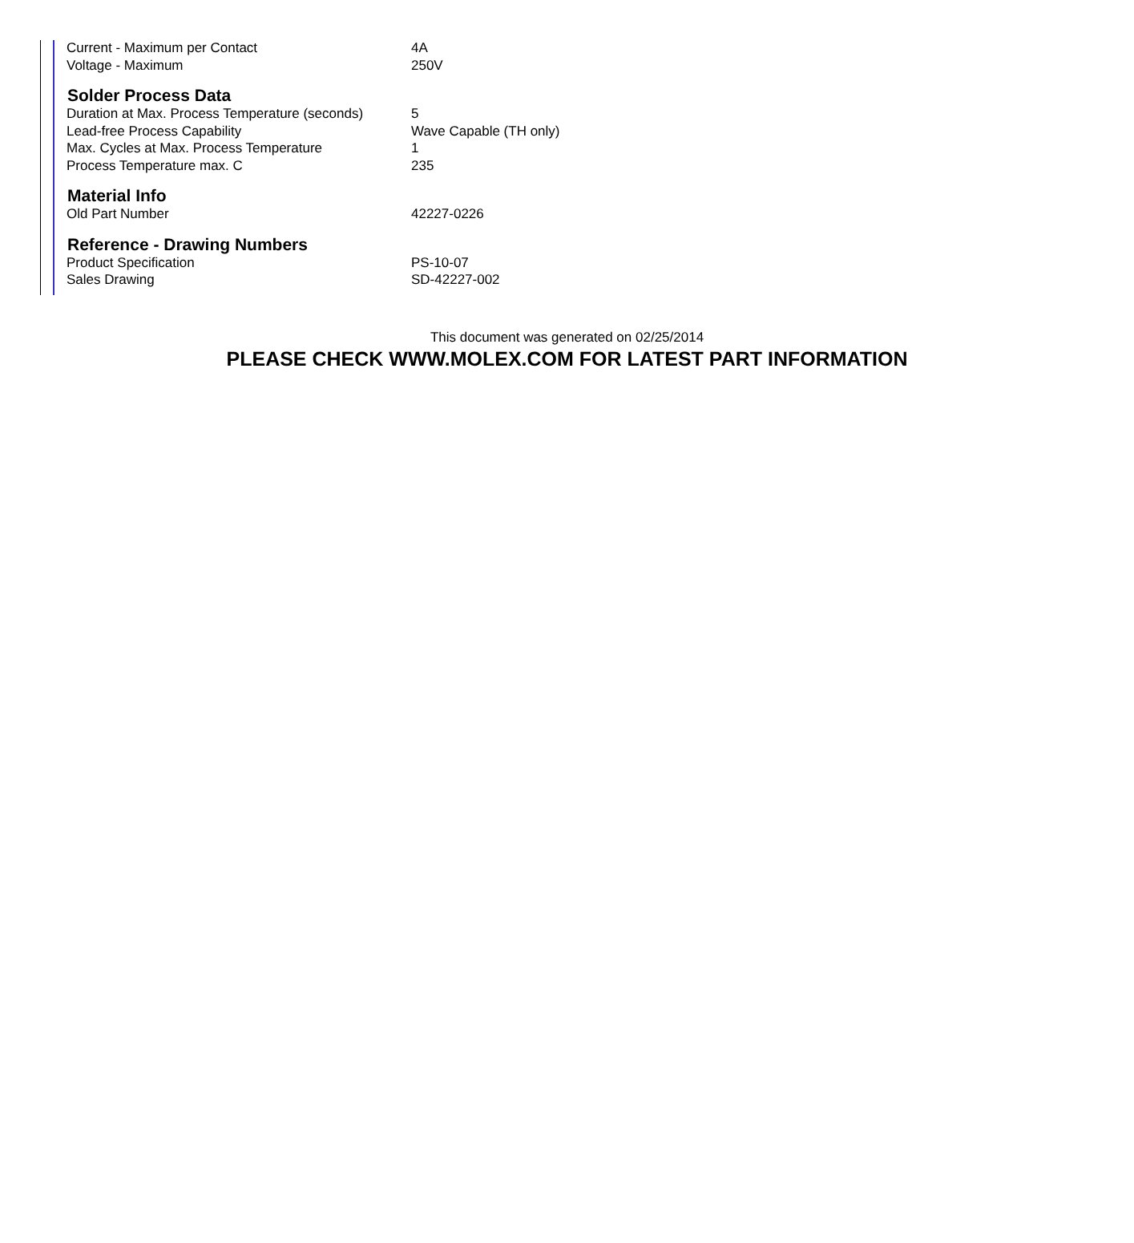| Current - Maximum per Contact | 4A |
| Voltage - Maximum | 250V |
| Solder Process Data | |
| Duration at Max. Process Temperature (seconds) | 5 |
| Lead-free Process Capability | Wave Capable (TH only) |
| Max. Cycles at Max. Process Temperature | 1 |
| Process Temperature max. C | 235 |
| Material Info | |
| Old Part Number | 42227-0226 |
| Reference - Drawing Numbers | |
| Product Specification | PS-10-07 |
| Sales Drawing | SD-42227-002 |
This document was generated on 02/25/2014
PLEASE CHECK WWW.MOLEX.COM FOR LATEST PART INFORMATION